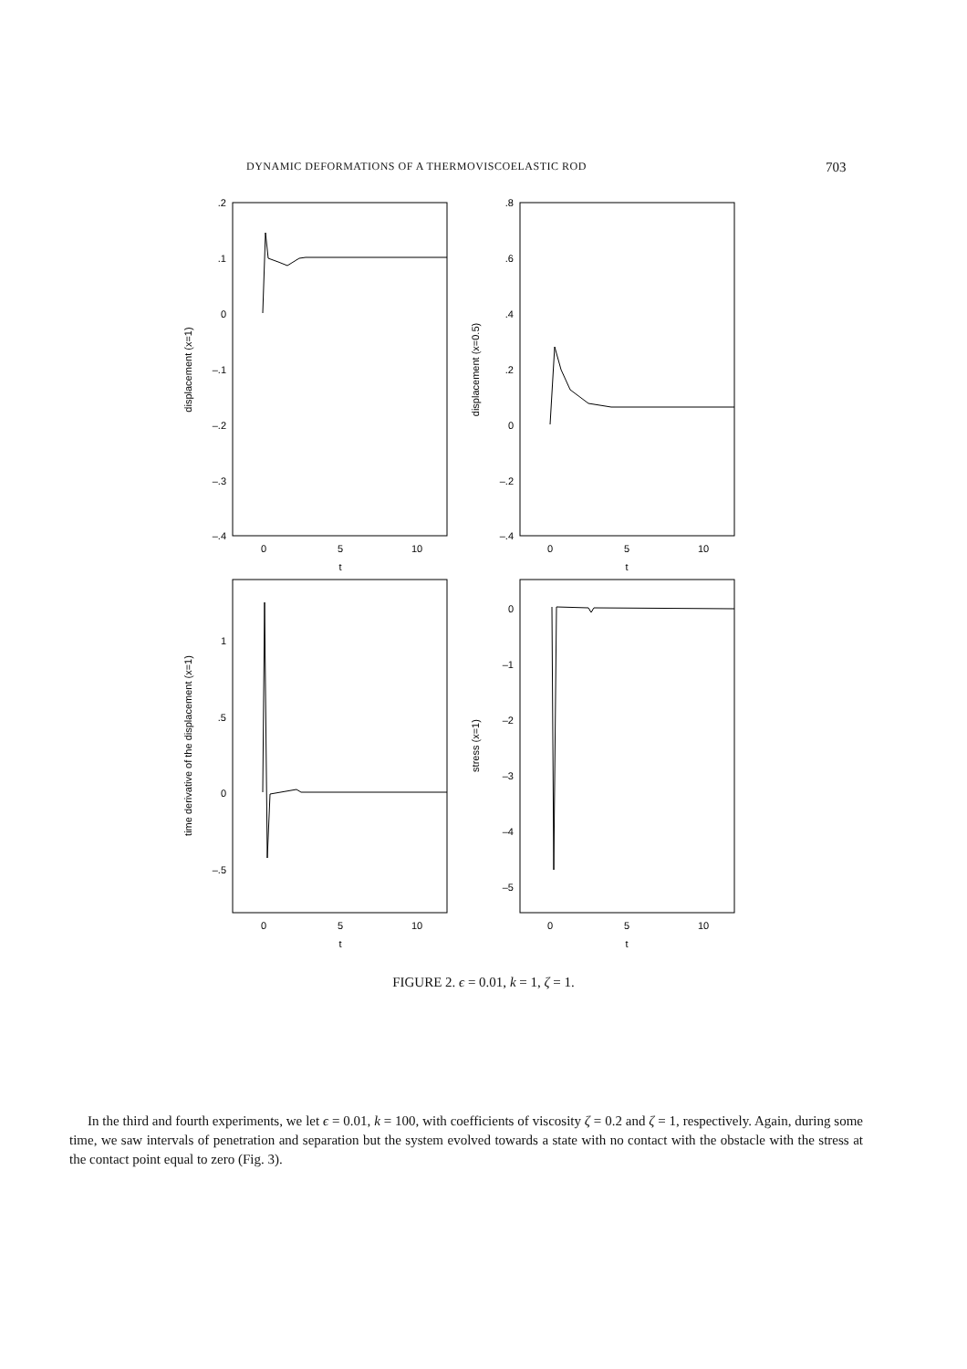DYNAMIC DEFORMATIONS OF A THERMOVISCOELASTIC ROD 703
.2
.1
0
–.1
–.2
–.3
–.4
.8
.6
.4
.2
0
–.2
–.4
1
.5
0
–.5
0
–1
–2
–3
–4
–5
0
5
10
t
0
5
10
t
0
5
10
t
0
5
10
t
displacement (x=1)
displacement (x=0.5)
time derivative of the displacement (x=1)
stress (x=1)
FIGURE 2. ϵ = 0.01, k = 1, ζ = 1.
In the third and fourth experiments, we let ϵ = 0.01, k = 100, with coefficients of viscosity ζ = 0.2 and ζ = 1, respectively. Again, during some time, we saw intervals of penetration and separation but the system evolved towards a state with no contact with the obstacle with the stress at the contact point equal to zero (Fig. 3).